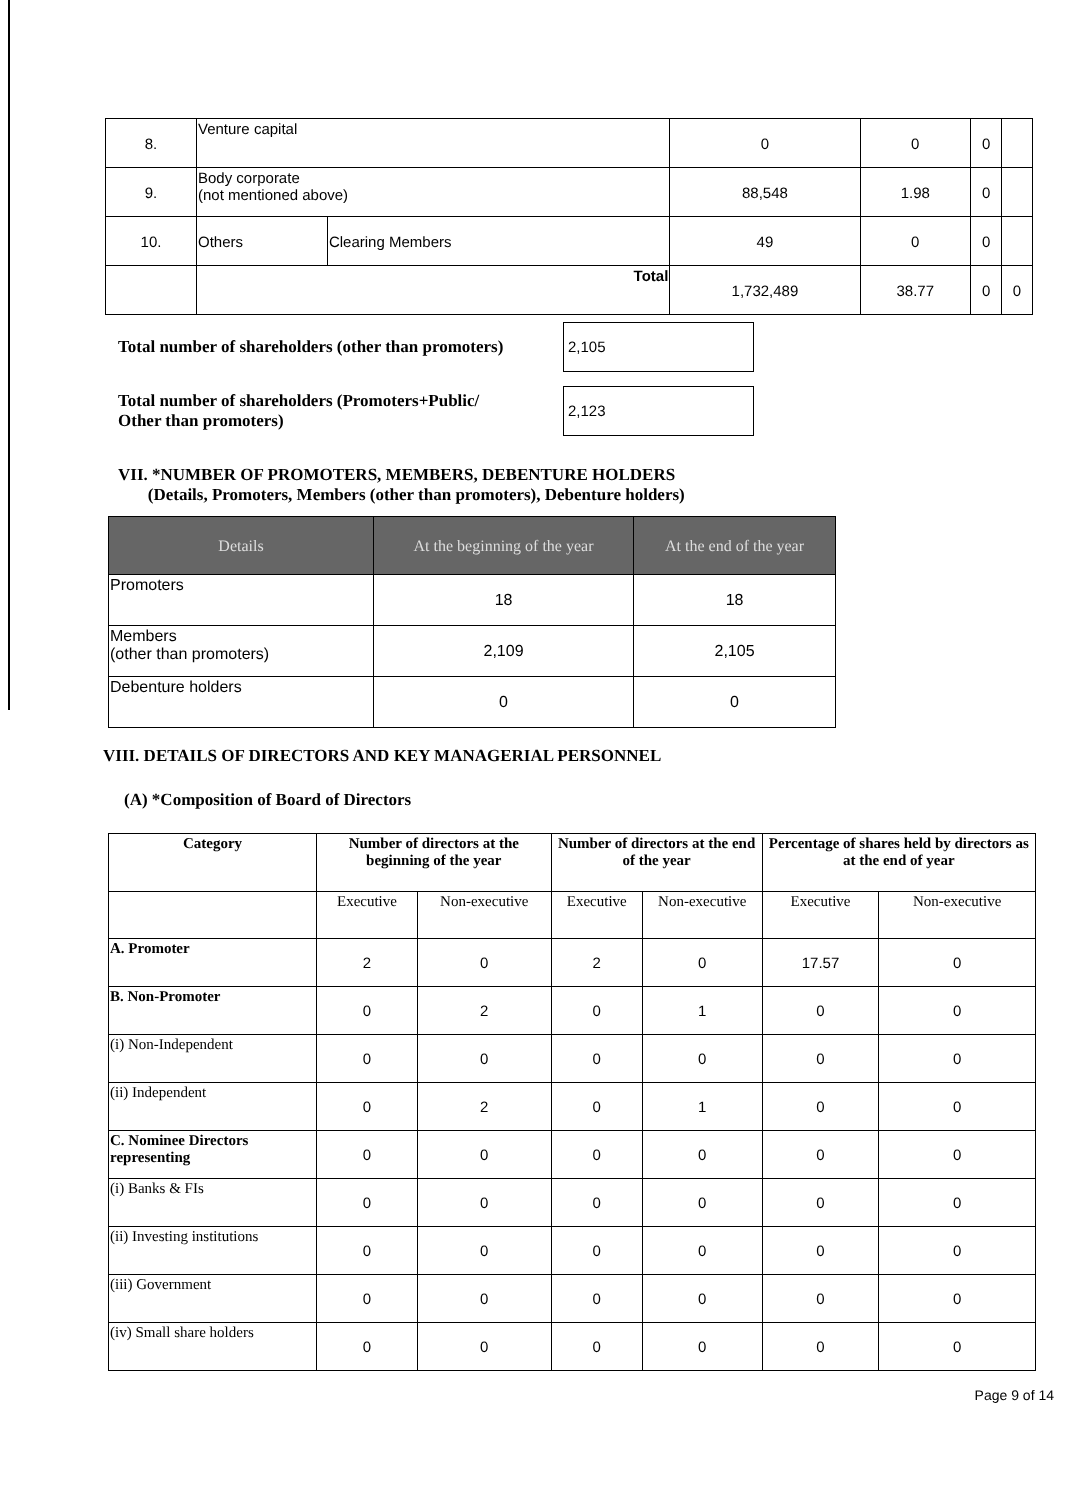| 8. | Venture capital | | 0 | 0 | 0 | |
| 9. | Body corporate (not mentioned above) | | 88,548 | 1.98 | 0 | |
| 10. | Others | Clearing Members | 49 | 0 | 0 | |
| | Total | | 1,732,489 | 38.77 | 0 | 0 |
Total number of shareholders (other than promoters)
2,105
Total number of shareholders (Promoters+Public/
Other than promoters)
2,123
VII. *NUMBER OF PROMOTERS, MEMBERS, DEBENTURE HOLDERS
(Details, Promoters, Members (other than promoters), Debenture holders)
| Details | At the beginning of the year | At the end of the year |
| --- | --- | --- |
| Promoters | 18 | 18 |
| Members (other than promoters) | 2,109 | 2,105 |
| Debenture holders | 0 | 0 |
VIII. DETAILS OF DIRECTORS AND KEY MANAGERIAL PERSONNEL
(A) *Composition of Board of Directors
| Category | Number of directors at the beginning of the year | | Number of directors at the end of the year | | Percentage of shares held by directors as at the end of year | |
| --- | --- | --- | --- | --- | --- | --- |
| | Executive | Non-executive | Executive | Non-executive | Executive | Non-executive |
| A. Promoter | 2 | 0 | 2 | 0 | 17.57 | 0 |
| B. Non-Promoter | 0 | 2 | 0 | 1 | 0 | 0 |
| (i) Non-Independent | 0 | 0 | 0 | 0 | 0 | 0 |
| (ii) Independent | 0 | 2 | 0 | 1 | 0 | 0 |
| C. Nominee Directors representing | 0 | 0 | 0 | 0 | 0 | 0 |
| (i) Banks & FIs | 0 | 0 | 0 | 0 | 0 | 0 |
| (ii) Investing institutions | 0 | 0 | 0 | 0 | 0 | 0 |
| (iii) Government | 0 | 0 | 0 | 0 | 0 | 0 |
| (iv) Small share holders | 0 | 0 | 0 | 0 | 0 | 0 |
Page 9 of 14